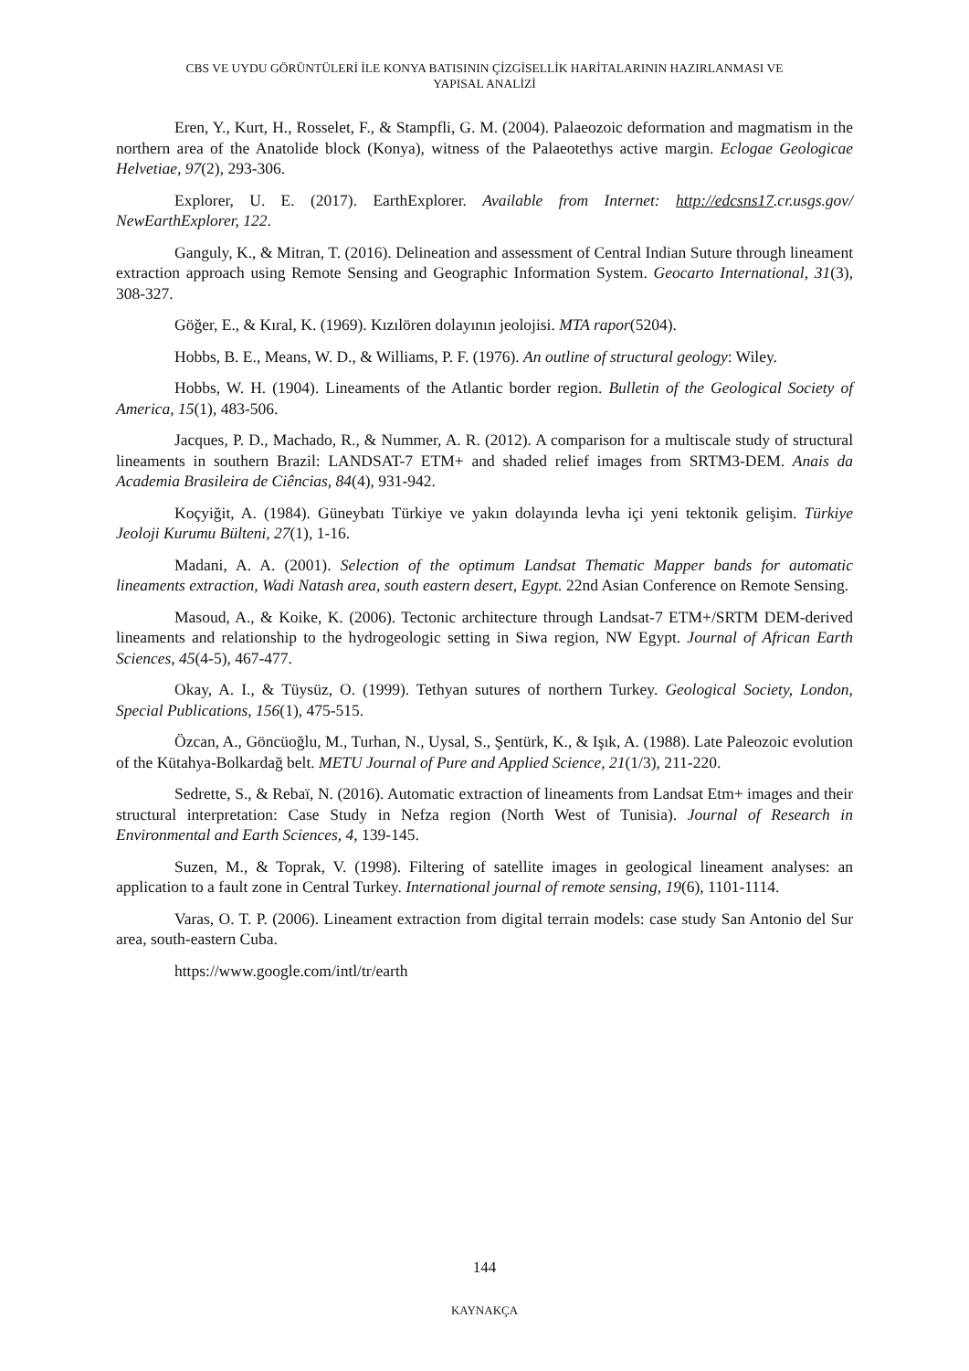CBS VE UYDU GÖRÜNTÜLERİ İLE KONYA BATISININ ÇİZGİSELLİK HARİTALARININ HAZIRLANMASI VE
YAPISAL ANALİZİ
Eren, Y., Kurt, H., Rosselet, F., & Stampfli, G. M. (2004). Palaeozoic deformation and magmatism in the northern area of the Anatolide block (Konya), witness of the Palaeotethys active margin. Eclogae Geologicae Helvetiae, 97(2), 293-306.
Explorer, U. E. (2017). EarthExplorer. Available from Internet: http://edcsns17.cr.usgs.gov/ NewEarthExplorer, 122.
Ganguly, K., & Mitran, T. (2016). Delineation and assessment of Central Indian Suture through lineament extraction approach using Remote Sensing and Geographic Information System. Geocarto International, 31(3), 308-327.
Göğer, E., & Kıral, K. (1969). Kızılören dolayının jeolojisi. MTA rapor(5204).
Hobbs, B. E., Means, W. D., & Williams, P. F. (1976). An outline of structural geology: Wiley.
Hobbs, W. H. (1904). Lineaments of the Atlantic border region. Bulletin of the Geological Society of America, 15(1), 483-506.
Jacques, P. D., Machado, R., & Nummer, A. R. (2012). A comparison for a multiscale study of structural lineaments in southern Brazil: LANDSAT-7 ETM+ and shaded relief images from SRTM3-DEM. Anais da Academia Brasileira de Ciências, 84(4), 931-942.
Koçyiğit, A. (1984). Güneybatı Türkiye ve yakın dolayında levha içi yeni tektonik gelişim. Türkiye Jeoloji Kurumu Bülteni, 27(1), 1-16.
Madani, A. A. (2001). Selection of the optimum Landsat Thematic Mapper bands for automatic lineaments extraction, Wadi Natash area, south eastern desert, Egypt. 22nd Asian Conference on Remote Sensing.
Masoud, A., & Koike, K. (2006). Tectonic architecture through Landsat-7 ETM+/SRTM DEM-derived lineaments and relationship to the hydrogeologic setting in Siwa region, NW Egypt. Journal of African Earth Sciences, 45(4-5), 467-477.
Okay, A. I., & Tüysüz, O. (1999). Tethyan sutures of northern Turkey. Geological Society, London, Special Publications, 156(1), 475-515.
Özcan, A., Göncüoğlu, M., Turhan, N., Uysal, S., Şentürk, K., & Işık, A. (1988). Late Paleozoic evolution of the Kütahya-Bolkardağ belt. METU Journal of Pure and Applied Science, 21(1/3), 211-220.
Sedrette, S., & Rebaï, N. (2016). Automatic extraction of lineaments from Landsat Etm+ images and their structural interpretation: Case Study in Nefza region (North West of Tunisia). Journal of Research in Environmental and Earth Sciences, 4, 139-145.
Suzen, M., & Toprak, V. (1998). Filtering of satellite images in geological lineament analyses: an application to a fault zone in Central Turkey. International journal of remote sensing, 19(6), 1101-1114.
Varas, O. T. P. (2006). Lineament extraction from digital terrain models: case study San Antonio del Sur area, south-eastern Cuba.
https://www.google.com/intl/tr/earth
144
KAYNAKÇA